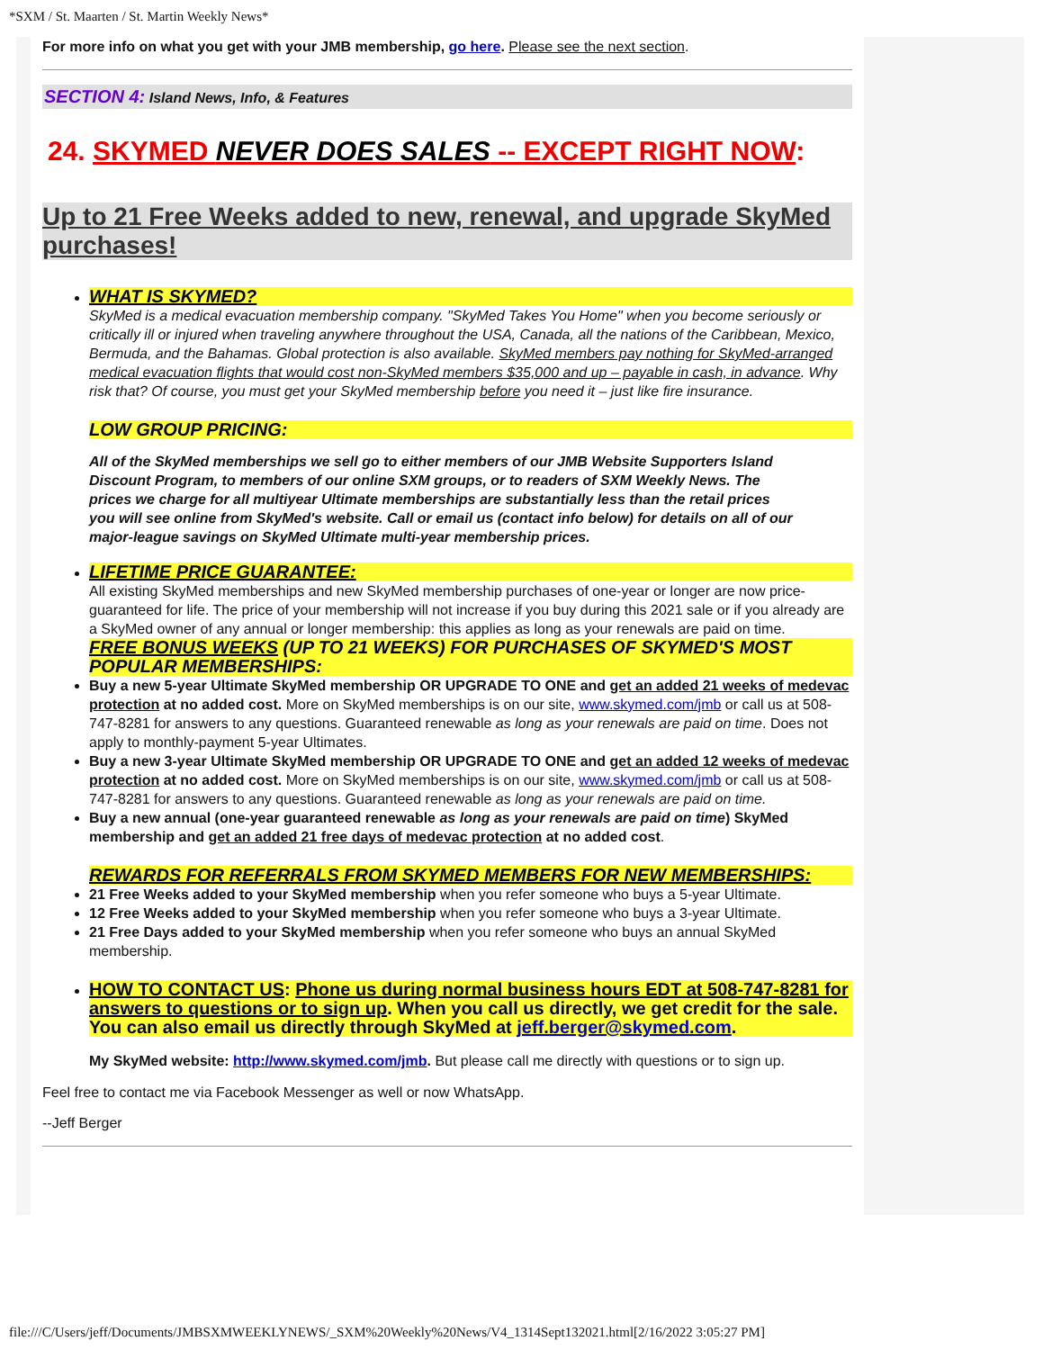*SXM / St. Maarten / St. Martin Weekly News*
For more info on what you get with your JMB membership, go here. Please see the next section.
SECTION 4: Island News, Info, & Features
24. SKYMED NEVER DOES SALES -- EXCEPT RIGHT NOW:
Up to 21 Free Weeks added to new, renewal, and upgrade SkyMed purchases!
WHAT IS SKYMED?
SkyMed is a medical evacuation membership company. "SkyMed Takes You Home" when you become seriously or critically ill or injured when traveling anywhere throughout the USA, Canada, all the nations of the Caribbean, Mexico, Bermuda, and the Bahamas. Global protection is also available. SkyMed members pay nothing for SkyMed-arranged medical evacuation flights that would cost non-SkyMed members $35,000 and up – payable in cash, in advance. Why risk that? Of course, you must get your SkyMed membership before you need it – just like fire insurance.
LOW GROUP PRICING:
All of the SkyMed memberships we sell go to either members of our JMB Website Supporters Island Discount Program, to members of our online SXM groups, or to readers of SXM Weekly News. The prices we charge for all multiyear Ultimate memberships are substantially less than the retail prices you will see online from SkyMed's website. Call or email us (contact info below) for details on all of our major-league savings on SkyMed Ultimate multi-year membership prices.
LIFETIME PRICE GUARANTEE:
All existing SkyMed memberships and new SkyMed membership purchases of one-year or longer are now price-guaranteed for life. The price of your membership will not increase if you buy during this 2021 sale or if you already are a SkyMed owner of any annual or longer membership: this applies as long as your renewals are paid on time.
FREE BONUS WEEKS (UP TO 21 WEEKS) FOR PURCHASES OF SKYMED'S MOST POPULAR MEMBERSHIPS:
Buy a new 5-year Ultimate SkyMed membership OR UPGRADE TO ONE and get an added 21 weeks of medevac protection at no added cost. More on SkyMed memberships is on our site, www.skymed.com/jmb or call us at 508-747-8281 for answers to any questions. Guaranteed renewable as long as your renewals are paid on time. Does not apply to monthly-payment 5-year Ultimates.
Buy a new 3-year Ultimate SkyMed membership OR UPGRADE TO ONE and get an added 12 weeks of medevac protection at no added cost. More on SkyMed memberships is on our site, www.skymed.com/jmb or call us at 508-747-8281 for answers to any questions. Guaranteed renewable as long as your renewals are paid on time.
Buy a new annual (one-year guaranteed renewable as long as your renewals are paid on time) SkyMed membership and get an added 21 free days of medevac protection at no added cost.
REWARDS FOR REFERRALS FROM SKYMED MEMBERS FOR NEW MEMBERSHIPS:
21 Free Weeks added to your SkyMed membership when you refer someone who buys a 5-year Ultimate.
12 Free Weeks added to your SkyMed membership when you refer someone who buys a 3-year Ultimate.
21 Free Days added to your SkyMed membership when you refer someone who buys an annual SkyMed membership.
HOW TO CONTACT US: Phone us during normal business hours EDT at 508-747-8281 for answers to questions or to sign up. When you call us directly, we get credit for the sale. You can also email us directly through SkyMed at jeff.berger@skymed.com.
My SkyMed website: http://www.skymed.com/jmb. But please call me directly with questions or to sign up.
Feel free to contact me via Facebook Messenger as well or now WhatsApp.
--Jeff Berger
file:///C/Users/jeff/Documents/JMBSXMWEEKLYNEWS/_SXM%20Weekly%20News/V4_1314Sept132021.html[2/16/2022 3:05:27 PM]